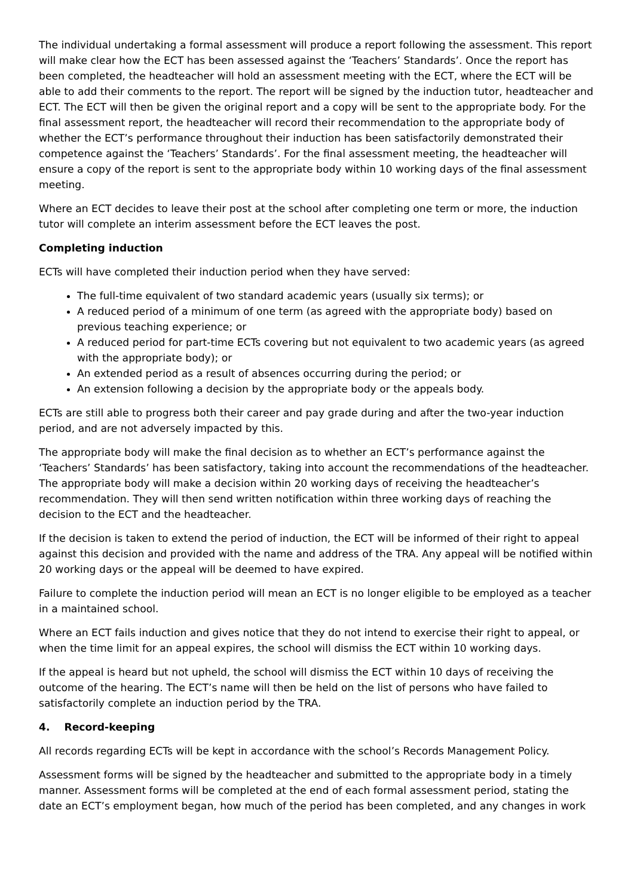The individual undertaking a formal assessment will produce a report following the assessment. This report will make clear how the ECT has been assessed against the ‘Teachers’ Standards’. Once the report has been completed, the headteacher will hold an assessment meeting with the ECT, where the ECT will be able to add their comments to the report. The report will be signed by the induction tutor, headteacher and ECT. The ECT will then be given the original report and a copy will be sent to the appropriate body. For the final assessment report, the headteacher will record their recommendation to the appropriate body of whether the ECT’s performance throughout their induction has been satisfactorily demonstrated their competence against the ‘Teachers’ Standards’. For the final assessment meeting, the headteacher will ensure a copy of the report is sent to the appropriate body within 10 working days of the final assessment meeting.
Where an ECT decides to leave their post at the school after completing one term or more, the induction tutor will complete an interim assessment before the ECT leaves the post.
Completing induction
ECTs will have completed their induction period when they have served:
The full-time equivalent of two standard academic years (usually six terms); or
A reduced period of a minimum of one term (as agreed with the appropriate body) based on previous teaching experience; or
A reduced period for part-time ECTs covering but not equivalent to two academic years (as agreed with the appropriate body); or
An extended period as a result of absences occurring during the period; or
An extension following a decision by the appropriate body or the appeals body.
ECTs are still able to progress both their career and pay grade during and after the two-year induction period, and are not adversely impacted by this.
The appropriate body will make the final decision as to whether an ECT’s performance against the ‘Teachers’ Standards’ has been satisfactory, taking into account the recommendations of the headteacher. The appropriate body will make a decision within 20 working days of receiving the headteacher’s recommendation. They will then send written notification within three working days of reaching the decision to the ECT and the headteacher.
If the decision is taken to extend the period of induction, the ECT will be informed of their right to appeal against this decision and provided with the name and address of the TRA. Any appeal will be notified within 20 working days or the appeal will be deemed to have expired.
Failure to complete the induction period will mean an ECT is no longer eligible to be employed as a teacher in a maintained school.
Where an ECT fails induction and gives notice that they do not intend to exercise their right to appeal, or when the time limit for an appeal expires, the school will dismiss the ECT within 10 working days.
If the appeal is heard but not upheld, the school will dismiss the ECT within 10 days of receiving the outcome of the hearing. The ECT’s name will then be held on the list of persons who have failed to satisfactorily complete an induction period by the TRA.
4. Record-keeping
All records regarding ECTs will be kept in accordance with the school’s Records Management Policy.
Assessment forms will be signed by the headteacher and submitted to the appropriate body in a timely manner. Assessment forms will be completed at the end of each formal assessment period, stating the date an ECT’s employment began, how much of the period has been completed, and any changes in work